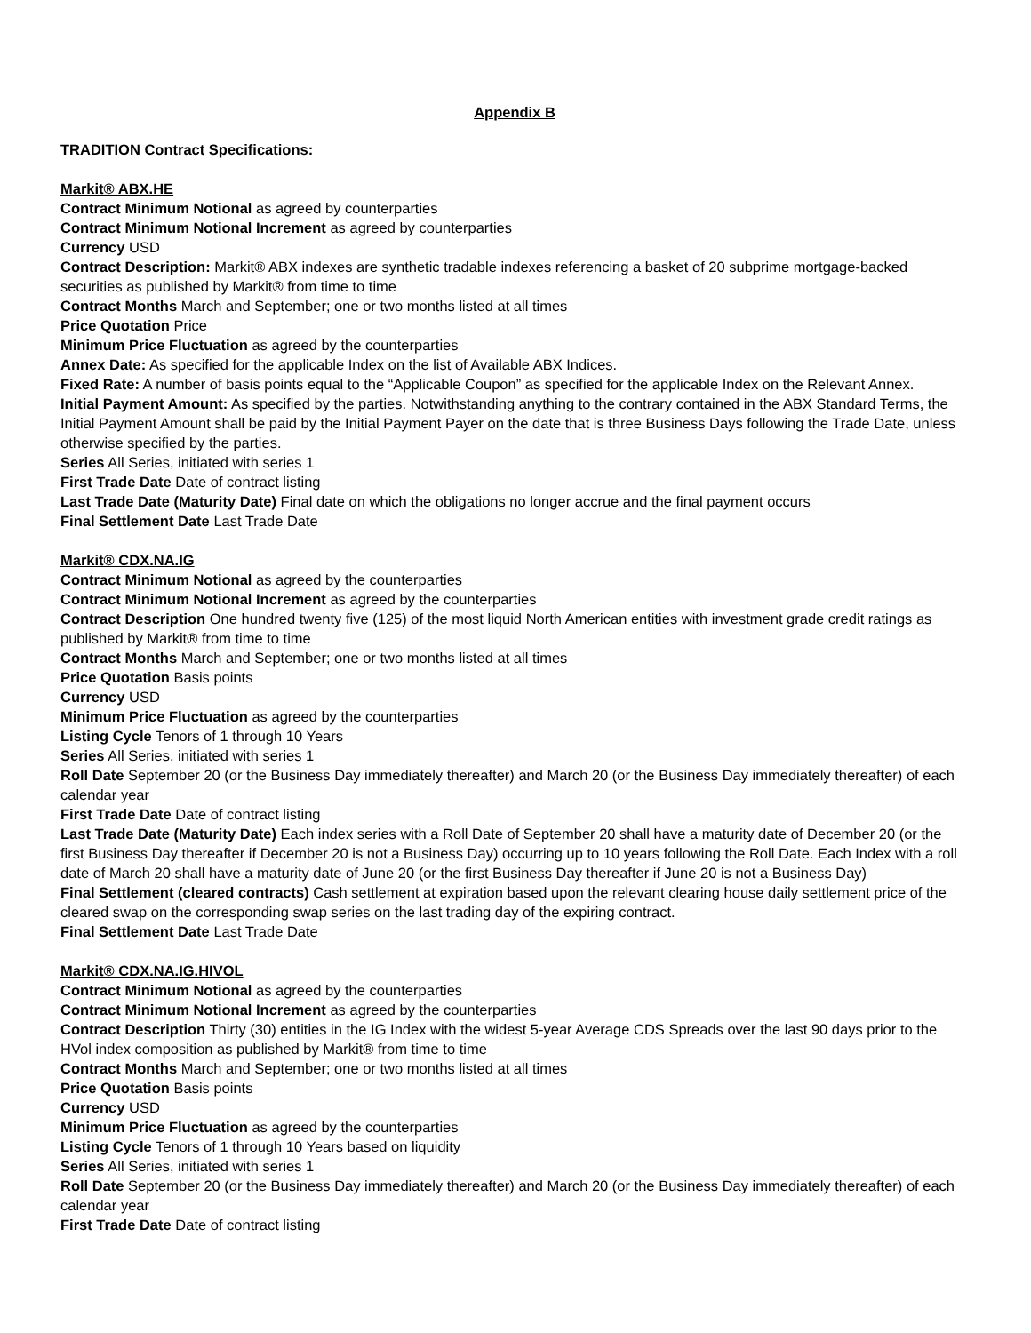Appendix B
TRADITION Contract Specifications:
Markit® ABX.HE
Contract Minimum Notional as agreed by counterparties
Contract Minimum Notional Increment as agreed by counterparties
Currency USD
Contract Description: Markit® ABX indexes are synthetic tradable indexes referencing a basket of 20 subprime mortgage-backed securities as published by Markit® from time to time
Contract Months March and September; one or two months listed at all times
Price Quotation Price
Minimum Price Fluctuation as agreed by the counterparties
Annex Date: As specified for the applicable Index on the list of Available ABX Indices.
Fixed Rate: A number of basis points equal to the “Applicable Coupon” as specified for the applicable Index on the Relevant Annex.
Initial Payment Amount: As specified by the parties. Notwithstanding anything to the contrary contained in the ABX Standard Terms, the Initial Payment Amount shall be paid by the Initial Payment Payer on the date that is three Business Days following the Trade Date, unless otherwise specified by the parties.
Series All Series, initiated with series 1
First Trade Date Date of contract listing
Last Trade Date (Maturity Date) Final date on which the obligations no longer accrue and the final payment occurs
Final Settlement Date Last Trade Date
Markit® CDX.NA.IG
Contract Minimum Notional as agreed by the counterparties
Contract Minimum Notional Increment as agreed by the counterparties
Contract Description One hundred twenty five (125) of the most liquid North American entities with investment grade credit ratings as published by Markit® from time to time
Contract Months March and September; one or two months listed at all times
Price Quotation Basis points
Currency USD
Minimum Price Fluctuation as agreed by the counterparties
Listing Cycle Tenors of 1 through 10 Years
Series All Series, initiated with series 1
Roll Date September 20 (or the Business Day immediately thereafter) and March 20 (or the Business Day immediately thereafter) of each calendar year
First Trade Date Date of contract listing
Last Trade Date (Maturity Date) Each index series with a Roll Date of September 20 shall have a maturity date of December 20 (or the first Business Day thereafter if December 20 is not a Business Day) occurring up to 10 years following the Roll Date. Each Index with a roll date of March 20 shall have a maturity date of June 20 (or the first Business Day thereafter if June 20 is not a Business Day)
Final Settlement (cleared contracts) Cash settlement at expiration based upon the relevant clearing house daily settlement price of the cleared swap on the corresponding swap series on the last trading day of the expiring contract.
Final Settlement Date Last Trade Date
Markit® CDX.NA.IG.HIVOL
Contract Minimum Notional as agreed by the counterparties
Contract Minimum Notional Increment as agreed by the counterparties
Contract Description Thirty (30) entities in the IG Index with the widest 5-year Average CDS Spreads over the last 90 days prior to the HVol index composition as published by Markit® from time to time
Contract Months March and September; one or two months listed at all times
Price Quotation Basis points
Currency USD
Minimum Price Fluctuation as agreed by the counterparties
Listing Cycle Tenors of 1 through 10 Years based on liquidity
Series All Series, initiated with series 1
Roll Date September 20 (or the Business Day immediately thereafter) and March 20 (or the Business Day immediately thereafter) of each calendar year
First Trade Date Date of contract listing